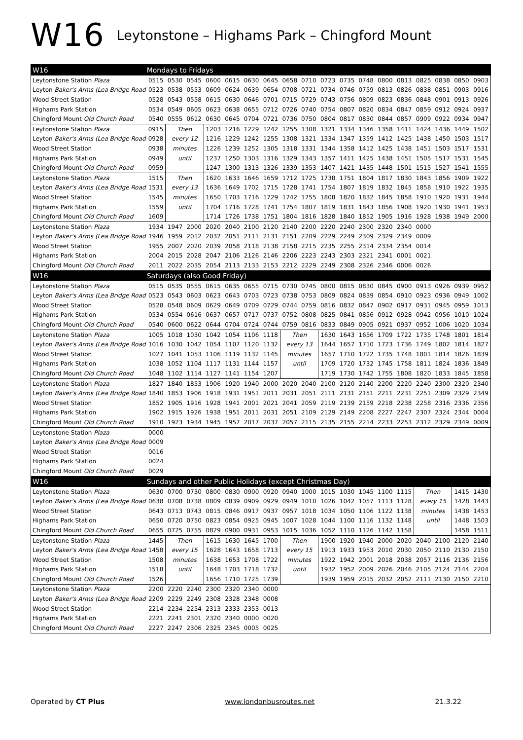W16 Leytonstone – Highams Park – Chingford Mount
| W16 | Mondays to Fridays | | | | | | | | | | | | | | | | | |
| Leytonstone Station Plaza | 0515 | 0530 | 0545 | 0600 | 0615 | 0630 | 0645 | 0658 | 0710 | 0723 | 0735 | 0748 | 0800 | 0813 | 0825 | 0838 | 0850 | 0903 |
| Leyton Baker's Arms (Lea Bridge Road | 0523 | 0538 | 0553 | 0609 | 0624 | 0639 | 0654 | 0708 | 0721 | 0734 | 0746 | 0759 | 0813 | 0826 | 0838 | 0851 | 0903 | 0916 |
| Wood Street Station | 0528 | 0543 | 0558 | 0615 | 0630 | 0646 | 0701 | 0715 | 0729 | 0743 | 0756 | 0809 | 0823 | 0836 | 0848 | 0901 | 0913 | 0926 |
| Highams Park Station | 0534 | 0549 | 0605 | 0623 | 0638 | 0655 | 0712 | 0726 | 0740 | 0754 | 0807 | 0820 | 0834 | 0847 | 0859 | 0912 | 0924 | 0937 |
| Chingford Mount Old Church Road | 0540 | 0555 | 0612 | 0630 | 0645 | 0704 | 0721 | 0736 | 0750 | 0804 | 0817 | 0830 | 0844 | 0857 | 0909 | 0922 | 0934 | 0947 |
| Leytonstone Station Plaza | 0915 | Then | | 1203 | 1216 | 1229 | 1242 | 1255 | 1308 | 1321 | 1334 | 1346 | 1358 | 1411 | 1424 | 1436 | 1449 | 1502 |
| Leyton Baker's Arms (Lea Bridge Road | 0928 | every 12 | | 1216 | 1229 | 1242 | 1255 | 1308 | 1321 | 1334 | 1347 | 1359 | 1412 | 1425 | 1438 | 1450 | 1503 | 1517 |
| Wood Street Station | 0938 | minutes | | 1226 | 1239 | 1252 | 1305 | 1318 | 1331 | 1344 | 1358 | 1412 | 1425 | 1438 | 1451 | 1503 | 1517 | 1531 |
| Highams Park Station | 0949 | until | | 1237 | 1250 | 1303 | 1316 | 1329 | 1343 | 1357 | 1411 | 1425 | 1438 | 1451 | 1505 | 1517 | 1531 | 1545 |
| Chingford Mount Old Church Road | 0959 | | | 1247 | 1300 | 1313 | 1326 | 1339 | 1353 | 1407 | 1421 | 1435 | 1448 | 1501 | 1515 | 1527 | 1541 | 1555 |
| Leytonstone Station Plaza | 1515 | Then | | 1620 | 1633 | 1646 | 1659 | 1712 | 1725 | 1738 | 1751 | 1804 | 1817 | 1830 | 1843 | 1856 | 1909 | 1922 |
| Leyton Baker's Arms (Lea Bridge Road | 1531 | every 13 | | 1636 | 1649 | 1702 | 1715 | 1728 | 1741 | 1754 | 1807 | 1819 | 1832 | 1845 | 1858 | 1910 | 1922 | 1935 |
| Wood Street Station | 1545 | minutes | | 1650 | 1703 | 1716 | 1729 | 1742 | 1755 | 1808 | 1820 | 1832 | 1845 | 1858 | 1910 | 1920 | 1931 | 1944 |
| Highams Park Station | 1559 | until | | 1704 | 1716 | 1728 | 1741 | 1754 | 1807 | 1819 | 1831 | 1843 | 1856 | 1908 | 1920 | 1930 | 1941 | 1953 |
| Chingford Mount Old Church Road | 1609 | | | 1714 | 1726 | 1738 | 1751 | 1804 | 1816 | 1828 | 1840 | 1852 | 1905 | 1916 | 1928 | 1938 | 1949 | 2000 |
| Leytonstone Station Plaza | 1934 | 1947 | 2000 | 2020 | 2040 | 2100 | 2120 | 2140 | 2200 | 2220 | 2240 | 2300 | 2320 | 2340 | 0000 | | | |
| Leyton Baker's Arms (Lea Bridge Road | 1946 | 1959 | 2012 | 2032 | 2051 | 2111 | 2131 | 2151 | 2209 | 2229 | 2249 | 2309 | 2329 | 2349 | 0009 | | | |
| Wood Street Station | 1955 | 2007 | 2020 | 2039 | 2058 | 2118 | 2138 | 2158 | 2215 | 2235 | 2255 | 2314 | 2334 | 2354 | 0014 | | | |
| Highams Park Station | 2004 | 2015 | 2028 | 2047 | 2106 | 2126 | 2146 | 2206 | 2223 | 2243 | 2303 | 2321 | 2341 | 0001 | 0021 | | | |
| Chingford Mount Old Church Road | 2011 | 2022 | 2035 | 2054 | 2113 | 2133 | 2153 | 2212 | 2229 | 2249 | 2308 | 2326 | 2346 | 0006 | 0026 | | | |
| W16 | Saturdays (also Good Friday) | | | | | | | | | | | | | | | | | |
| Leytonstone Station Plaza | 0515 | 0535 | 0555 | 0615 | 0635 | 0655 | 0715 | 0730 | 0745 | 0800 | 0815 | 0830 | 0845 | 0900 | 0913 | 0926 | 0939 | 0952 |
| Leyton Baker's Arms (Lea Bridge Road | 0523 | 0543 | 0603 | 0623 | 0643 | 0703 | 0723 | 0738 | 0753 | 0809 | 0824 | 0839 | 0854 | 0910 | 0923 | 0936 | 0949 | 1002 |
| Wood Street Station | 0528 | 0548 | 0609 | 0629 | 0649 | 0709 | 0729 | 0744 | 0759 | 0816 | 0832 | 0847 | 0902 | 0917 | 0931 | 0945 | 0959 | 1013 |
| Highams Park Station | 0534 | 0554 | 0616 | 0637 | 0657 | 0717 | 0737 | 0752 | 0808 | 0825 | 0841 | 0856 | 0912 | 0928 | 0942 | 0956 | 1010 | 1024 |
| Chingford Mount Old Church Road | 0540 | 0600 | 0622 | 0644 | 0704 | 0724 | 0744 | 0759 | 0816 | 0833 | 0849 | 0905 | 0921 | 0937 | 0952 | 1006 | 1020 | 1034 |
| Leytonstone Station Plaza | 1005 | 1018 | 1030 | 1042 | 1054 | 1106 | 1118 | Then | | 1630 | 1643 | 1656 | 1709 | 1722 | 1735 | 1748 | 1801 | 1814 |
| Leyton Baker's Arms (Lea Bridge Road | 1016 | 1030 | 1042 | 1054 | 1107 | 1120 | 1132 | every 13 | | 1644 | 1657 | 1710 | 1723 | 1736 | 1749 | 1802 | 1814 | 1827 |
| Wood Street Station | 1027 | 1041 | 1053 | 1106 | 1119 | 1132 | 1145 | minutes | | 1657 | 1710 | 1722 | 1735 | 1748 | 1801 | 1814 | 1826 | 1839 |
| Highams Park Station | 1038 | 1052 | 1104 | 1117 | 1131 | 1144 | 1157 | until | | 1709 | 1720 | 1732 | 1745 | 1758 | 1811 | 1824 | 1836 | 1849 |
| Chingford Mount Old Church Road | 1048 | 1102 | 1114 | 1127 | 1141 | 1154 | 1207 | | | 1719 | 1730 | 1742 | 1755 | 1808 | 1820 | 1833 | 1845 | 1858 |
| Leytonstone Station Plaza | 1827 | 1840 | 1853 | 1906 | 1920 | 1940 | 2000 | 2020 | 2040 | 2100 | 2120 | 2140 | 2200 | 2220 | 2240 | 2300 | 2320 | 2340 |
| Leyton Baker's Arms (Lea Bridge Road | 1840 | 1853 | 1906 | 1918 | 1931 | 1951 | 2011 | 2031 | 2051 | 2111 | 2131 | 2151 | 2211 | 2231 | 2251 | 2309 | 2329 | 2349 |
| Wood Street Station | 1852 | 1905 | 1916 | 1928 | 1941 | 2001 | 2021 | 2041 | 2059 | 2119 | 2139 | 2159 | 2218 | 2238 | 2258 | 2316 | 2336 | 2356 |
| Highams Park Station | 1902 | 1915 | 1926 | 1938 | 1951 | 2011 | 2031 | 2051 | 2109 | 2129 | 2149 | 2208 | 2227 | 2247 | 2307 | 2324 | 2344 | 0004 |
| Chingford Mount Old Church Road | 1910 | 1923 | 1934 | 1945 | 1957 | 2017 | 2037 | 2057 | 2115 | 2135 | 2155 | 2214 | 2233 | 2253 | 2312 | 2329 | 2349 | 0009 |
| Leytonstone Station Plaza | 0000 | | | | | | | | | | | | | | | | | |
| Leyton Baker's Arms (Lea Bridge Road | 0009 | | | | | | | | | | | | | | | | | |
| Wood Street Station | 0016 | | | | | | | | | | | | | | | | | |
| Highams Park Station | 0024 | | | | | | | | | | | | | | | | | |
| Chingford Mount Old Church Road | 0029 | | | | | | | | | | | | | | | | | |
| W16 | Sundays and other Public Holidays (except Christmas Day) | | | | | | | | | | | | | | | | | |
| Leytonstone Station Plaza | 0630 | 0700 | 0730 | 0800 | 0830 | 0900 | 0920 | 0940 | 1000 | 1015 | 1030 | 1045 | 1100 | 1115 | Then | | 1415 | 1430 |
| Leyton Baker's Arms (Lea Bridge Road | 0638 | 0708 | 0738 | 0809 | 0839 | 0909 | 0929 | 0949 | 1010 | 1026 | 1042 | 1057 | 1113 | 1128 | every 15 | | 1428 | 1443 |
| Wood Street Station | 0643 | 0713 | 0743 | 0815 | 0846 | 0917 | 0937 | 0957 | 1018 | 1034 | 1050 | 1106 | 1122 | 1138 | minutes | | 1438 | 1453 |
| Highams Park Station | 0650 | 0720 | 0750 | 0823 | 0854 | 0925 | 0945 | 1007 | 1028 | 1044 | 1100 | 1116 | 1132 | 1148 | until | | 1448 | 1503 |
| Chingford Mount Old Church Road | 0655 | 0725 | 0755 | 0829 | 0900 | 0931 | 0953 | 1015 | 1036 | 1052 | 1110 | 1126 | 1142 | 1158 | | | 1458 | 1511 |
| Leytonstone Station Plaza | 1445 | Then | | 1615 | 1630 | 1645 | 1700 | Then | | 1900 | 1920 | 1940 | 2000 | 2020 | 2040 | 2100 | 2120 | 2140 |
| Leyton Baker's Arms (Lea Bridge Road | 1458 | every 15 | | 1628 | 1643 | 1658 | 1713 | every 15 | | 1913 | 1933 | 1953 | 2010 | 2030 | 2050 | 2110 | 2130 | 2150 |
| Wood Street Station | 1508 | minutes | | 1638 | 1653 | 1708 | 1722 | minutes | | 1922 | 1942 | 2001 | 2018 | 2038 | 2057 | 2116 | 2136 | 2156 |
| Highams Park Station | 1518 | until | | 1648 | 1703 | 1718 | 1732 | until | | 1932 | 1952 | 2009 | 2026 | 2046 | 2105 | 2124 | 2144 | 2204 |
| Chingford Mount Old Church Road | 1526 | | | 1656 | 1710 | 1725 | 1739 | | | 1939 | 1959 | 2015 | 2032 | 2052 | 2111 | 2130 | 2150 | 2210 |
| Leytonstone Station Plaza | 2200 | 2220 | 2240 | 2300 | 2320 | 2340 | 0000 | | | | | | | | | | | |
| Leyton Baker's Arms (Lea Bridge Road | 2209 | 2229 | 2249 | 2308 | 2328 | 2348 | 0008 | | | | | | | | | | | |
| Wood Street Station | 2214 | 2234 | 2254 | 2313 | 2333 | 2353 | 0013 | | | | | | | | | | | |
| Highams Park Station | 2221 | 2241 | 2301 | 2320 | 2340 | 0000 | 0020 | | | | | | | | | | | |
| Chingford Mount Old Church Road | 2227 | 2247 | 2306 | 2325 | 2345 | 0005 | 0025 | | | | | | | | | | | |
Operated by CT Plus www.londonbusroutes.net 21.3.22